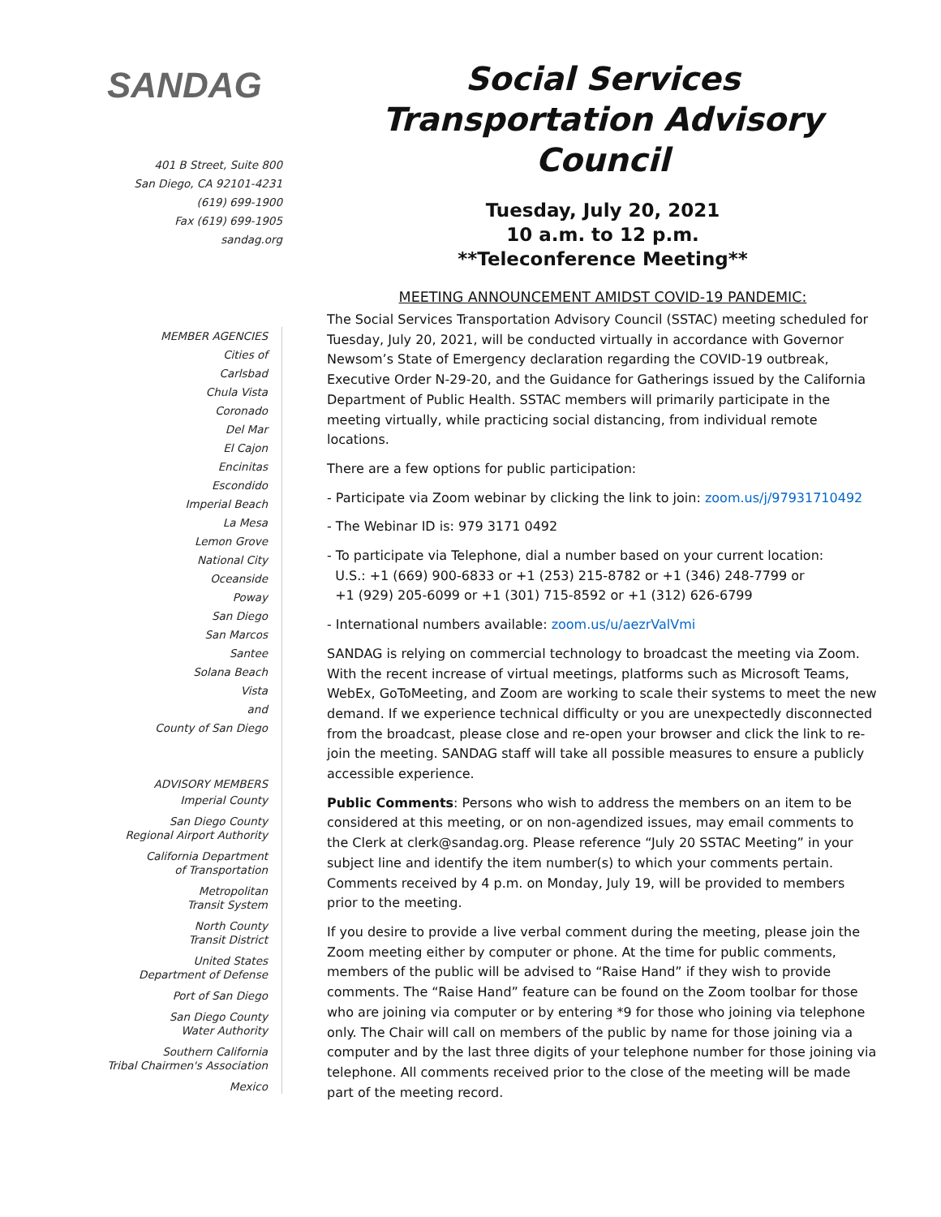SANDAG
401 B Street, Suite 800
San Diego, CA 92101-4231
(619) 699-1900
Fax (619) 699-1905
sandag.org
MEMBER AGENCIES
Cities of
Carlsbad
Chula Vista
Coronado
Del Mar
El Cajon
Encinitas
Escondido
Imperial Beach
La Mesa
Lemon Grove
National City
Oceanside
Poway
San Diego
San Marcos
Santee
Solana Beach
Vista
and
County of San Diego
ADVISORY MEMBERS
Imperial County
San Diego County
Regional Airport Authority
California Department
of Transportation
Metropolitan
Transit System
North County
Transit District
United States
Department of Defense
Port of San Diego
San Diego County
Water Authority
Southern California
Tribal Chairmen's Association
Mexico
Social Services
Transportation Advisory
Council
Tuesday, July 20, 2021
10 a.m. to 12 p.m.
**Teleconference Meeting**
MEETING ANNOUNCEMENT AMIDST COVID-19 PANDEMIC:
The Social Services Transportation Advisory Council (SSTAC) meeting scheduled for Tuesday, July 20, 2021, will be conducted virtually in accordance with Governor Newsom’s State of Emergency declaration regarding the COVID-19 outbreak, Executive Order N-29-20, and the Guidance for Gatherings issued by the California Department of Public Health. SSTAC members will primarily participate in the meeting virtually, while practicing social distancing, from individual remote locations.
There are a few options for public participation:
- Participate via Zoom webinar by clicking the link to join: zoom.us/j/97931710492
- The Webinar ID is: 979 3171 0492
- To participate via Telephone, dial a number based on your current location:
U.S.: +1 (669) 900-6833 or +1 (253) 215-8782 or +1 (346) 248-7799 or
+1 (929) 205-6099 or +1 (301) 715-8592 or +1 (312) 626-6799
- International numbers available: zoom.us/u/aezrValVmi
SANDAG is relying on commercial technology to broadcast the meeting via Zoom. With the recent increase of virtual meetings, platforms such as Microsoft Teams, WebEx, GoToMeeting, and Zoom are working to scale their systems to meet the new demand. If we experience technical difficulty or you are unexpectedly disconnected from the broadcast, please close and re-open your browser and click the link to re-join the meeting. SANDAG staff will take all possible measures to ensure a publicly accessible experience.
Public Comments: Persons who wish to address the members on an item to be considered at this meeting, or on non-agendized issues, may email comments to the Clerk at clerk@sandag.org. Please reference “July 20 SSTAC Meeting” in your subject line and identify the item number(s) to which your comments pertain. Comments received by 4 p.m. on Monday, July 19, will be provided to members prior to the meeting.
If you desire to provide a live verbal comment during the meeting, please join the Zoom meeting either by computer or phone. At the time for public comments, members of the public will be advised to “Raise Hand” if they wish to provide comments. The “Raise Hand” feature can be found on the Zoom toolbar for those who are joining via computer or by entering *9 for those who joining via telephone only. The Chair will call on members of the public by name for those joining via a computer and by the last three digits of your telephone number for those joining via telephone. All comments received prior to the close of the meeting will be made part of the meeting record.